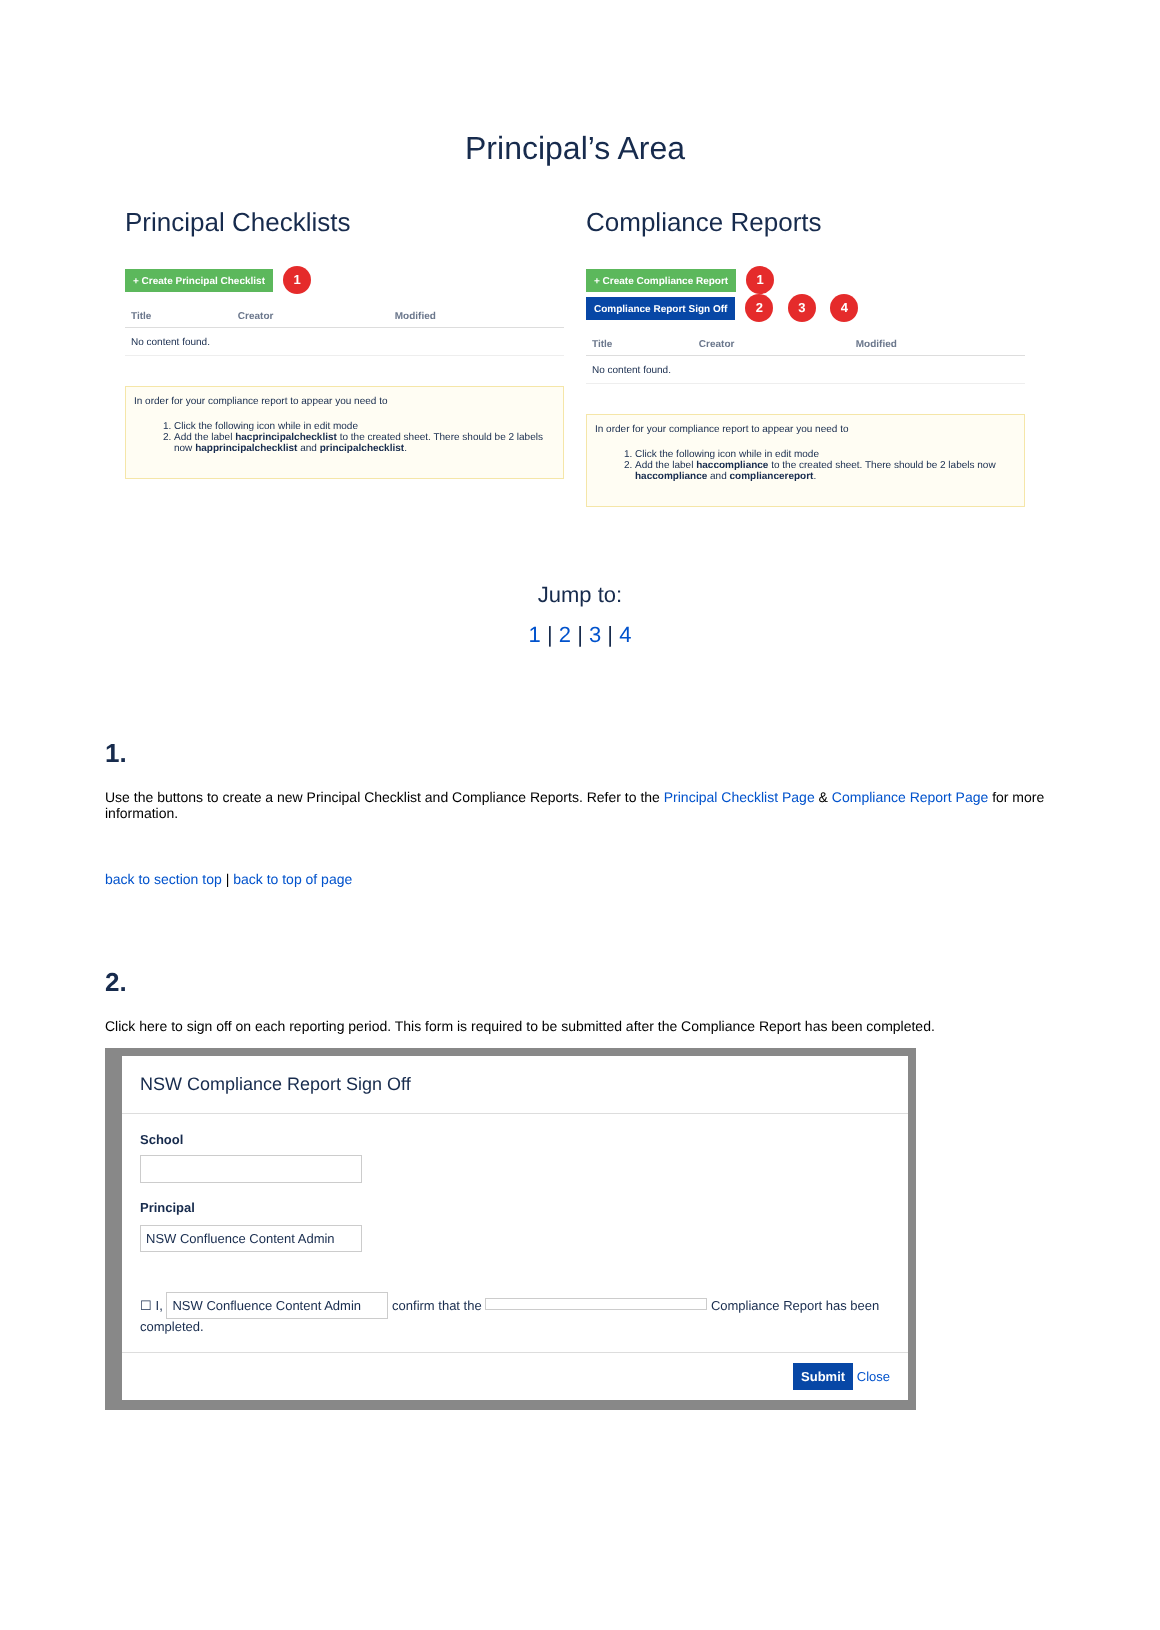Principal’s Area
Principal Checklists
+ Create Principal Checklist 1
| Title | Creator | Modified |
| --- | --- | --- |
| No content found. | | |
In order for your compliance report to appear you need to
1. Click the following icon while in edit mode
2. Add the label hacprincipalchecklist to the created sheet. There should be 2 labels now happrincipalchecklist and principalchecklist.
Compliance Reports
+ Create Compliance Report 1
Compliance Report Sign Off 2 3 4
| Title | Creator | Modified |
| --- | --- | --- |
| No content found. | | |
In order for your compliance report to appear you need to
1. Click the following icon while in edit mode
2. Add the label haccompliance to the created sheet. There should be 2 labels now haccompliance and compliancereport.
Jump to:
1 | 2 | 3 | 4
1.
Use the buttons to create a new Principal Checklist and Compliance Reports. Refer to the Principal Checklist Page & Compliance Report Page for more information.
back to section top | back to top of page
2.
Click here to sign off on each reporting period. This form is required to be submitted after the Compliance Report has been completed.
NSW Compliance Report Sign Off
School
Principal
NSW Confluence Content Admin
☐ I, NSW Confluence Content Admin confirm that the Compliance Report has been completed.
Submit Close